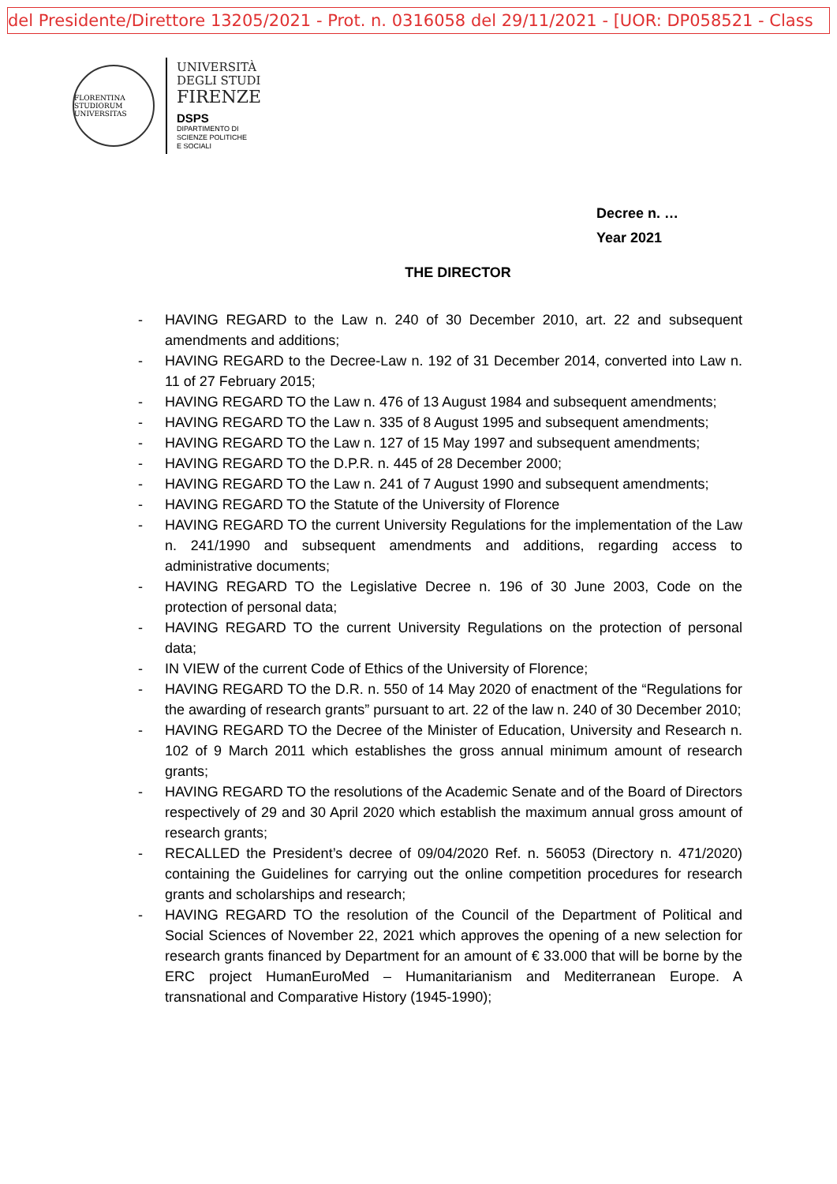del Presidente/Direttore 13205/2021 - Prot. n. 0316058 del 29/11/2021 - [UOR: DP058521 - Class
FLORENTINA STUDIORUM UNIVERSITAS
UNIVERSITÀ
DEGLI STUDI
FIRENZE
DSPS
DIPARTIMENTO DI
SCIENZE POLITICHE
E SOCIALI
Decree n. …
Year 2021
THE DIRECTOR
- HAVING REGARD to the Law n. 240 of 30 December 2010, art. 22 and subsequent amendments and additions;
- HAVING REGARD to the Decree-Law n. 192 of 31 December 2014, converted into Law n. 11 of 27 February 2015;
- HAVING REGARD TO the Law n. 476 of 13 August 1984 and subsequent amendments;
- HAVING REGARD TO the Law n. 335 of 8 August 1995 and subsequent amendments;
- HAVING REGARD TO the Law n. 127 of 15 May 1997 and subsequent amendments;
- HAVING REGARD TO the D.P.R. n. 445 of 28 December 2000;
- HAVING REGARD TO the Law n. 241 of 7 August 1990 and subsequent amendments;
- HAVING REGARD TO the Statute of the University of Florence
- HAVING REGARD TO the current University Regulations for the implementation of the Law n. 241/1990 and subsequent amendments and additions, regarding access to administrative documents;
- HAVING REGARD TO the Legislative Decree n. 196 of 30 June 2003, Code on the protection of personal data;
- HAVING REGARD TO the current University Regulations on the protection of personal data;
- IN VIEW of the current Code of Ethics of the University of Florence;
- HAVING REGARD TO the D.R. n. 550 of 14 May 2020 of enactment of the “Regulations for the awarding of research grants” pursuant to art. 22 of the law n. 240 of 30 December 2010;
- HAVING REGARD TO the Decree of the Minister of Education, University and Research n. 102 of 9 March 2011 which establishes the gross annual minimum amount of research grants;
- HAVING REGARD TO the resolutions of the Academic Senate and of the Board of Directors respectively of 29 and 30 April 2020 which establish the maximum annual gross amount of research grants;
- RECALLED the President’s decree of 09/04/2020 Ref. n. 56053 (Directory n. 471/2020) containing the Guidelines for carrying out the online competition procedures for research grants and scholarships and research;
- HAVING REGARD TO the resolution of the Council of the Department of Political and Social Sciences of November 22, 2021 which approves the opening of a new selection for research grants financed by Department for an amount of € 33.000 that will be borne by the ERC project HumanEuroMed – Humanitarianism and Mediterranean Europe. A transnational and Comparative History (1945-1990);